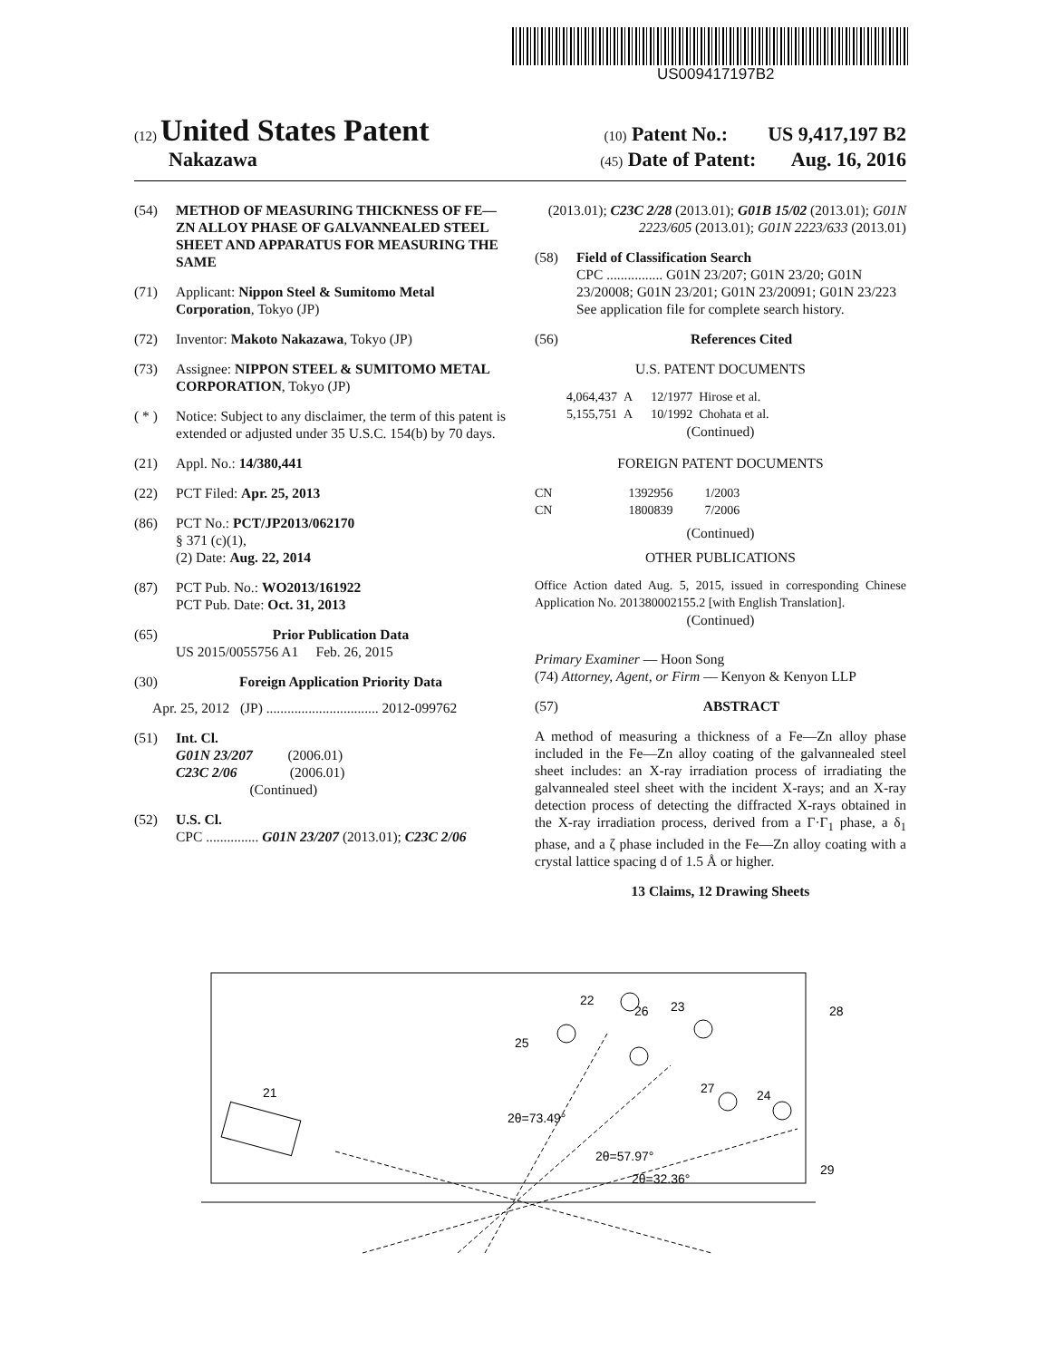US009417197B2
(12) United States Patent (10) Patent No.: US 9,417,197 B2
Nakazawa (45) Date of Patent: Aug. 16, 2016
(54) METHOD OF MEASURING THICKNESS OF FE—ZN ALLOY PHASE OF GALVANNEALED STEEL SHEET AND APPARATUS FOR MEASURING THE SAME
(71) Applicant: Nippon Steel & Sumitomo Metal Corporation, Tokyo (JP)
(72) Inventor: Makoto Nakazawa, Tokyo (JP)
(73) Assignee: NIPPON STEEL & SUMITOMO METAL CORPORATION, Tokyo (JP)
( * ) Notice: Subject to any disclaimer, the term of this patent is extended or adjusted under 35 U.S.C. 154(b) by 70 days.
(21) Appl. No.: 14/380,441
(22) PCT Filed: Apr. 25, 2013
(86) PCT No.: PCT/JP2013/062170
§ 371 (c)(1),
(2) Date: Aug. 22, 2014
(87) PCT Pub. No.: WO2013/161922
PCT Pub. Date: Oct. 31, 2013
(65) Prior Publication Data
US 2015/0055756 A1 Feb. 26, 2015
(30) Foreign Application Priority Data
Apr. 25, 2012 (JP) ................................ 2012-099762
(51) Int. Cl.
G01N 23/207 (2006.01)
C23C 2/06 (2006.01)
(Continued)
(52) U.S. Cl.
CPC ............... G01N 23/207 (2013.01); C23C 2/06
(2013.01); C23C 2/28 (2013.01); G01B 15/02 (2013.01); G01N 2223/605 (2013.01); G01N 2223/633 (2013.01)
(58) Field of Classification Search
CPC ................ G01N 23/207; G01N 23/20; G01N 23/20008; G01N 23/201; G01N 23/20091; G01N 23/223
See application file for complete search history.
(56) References Cited
U.S. PATENT DOCUMENTS
4,064,437 A 12/1977 Hirose et al.
5,155,751 A 10/1992 Chohata et al.
(Continued)
FOREIGN PATENT DOCUMENTS
CN 1392956 1/2003
CN 1800839 7/2006
(Continued)
OTHER PUBLICATIONS
Office Action dated Aug. 5, 2015, issued in corresponding Chinese Application No. 201380002155.2 [with English Translation].
(Continued)
Primary Examiner — Hoon Song
(74) Attorney, Agent, or Firm — Kenyon & Kenyon LLP
(57) ABSTRACT
A method of measuring a thickness of a Fe—Zn alloy phase included in the Fe—Zn alloy coating of the galvannealed steel sheet includes: an X-ray irradiation process of irradiating the galvannealed steel sheet with the incident X-rays; and an X-ray detection process of detecting the diffracted X-rays obtained in the X-ray irradiation process, derived from a Γ·Γ<sub>1</sub> phase, a δ<sub>1</sub> phase, and a ζ phase included in the Fe—Zn alloy coating with a crystal lattice spacing d of 1.5 Å or higher.
13 Claims, 12 Drawing Sheets
21
25
22
26
23
27
24
28
29
2θ=73.49°
2θ=57.97°
2θ=32.36°